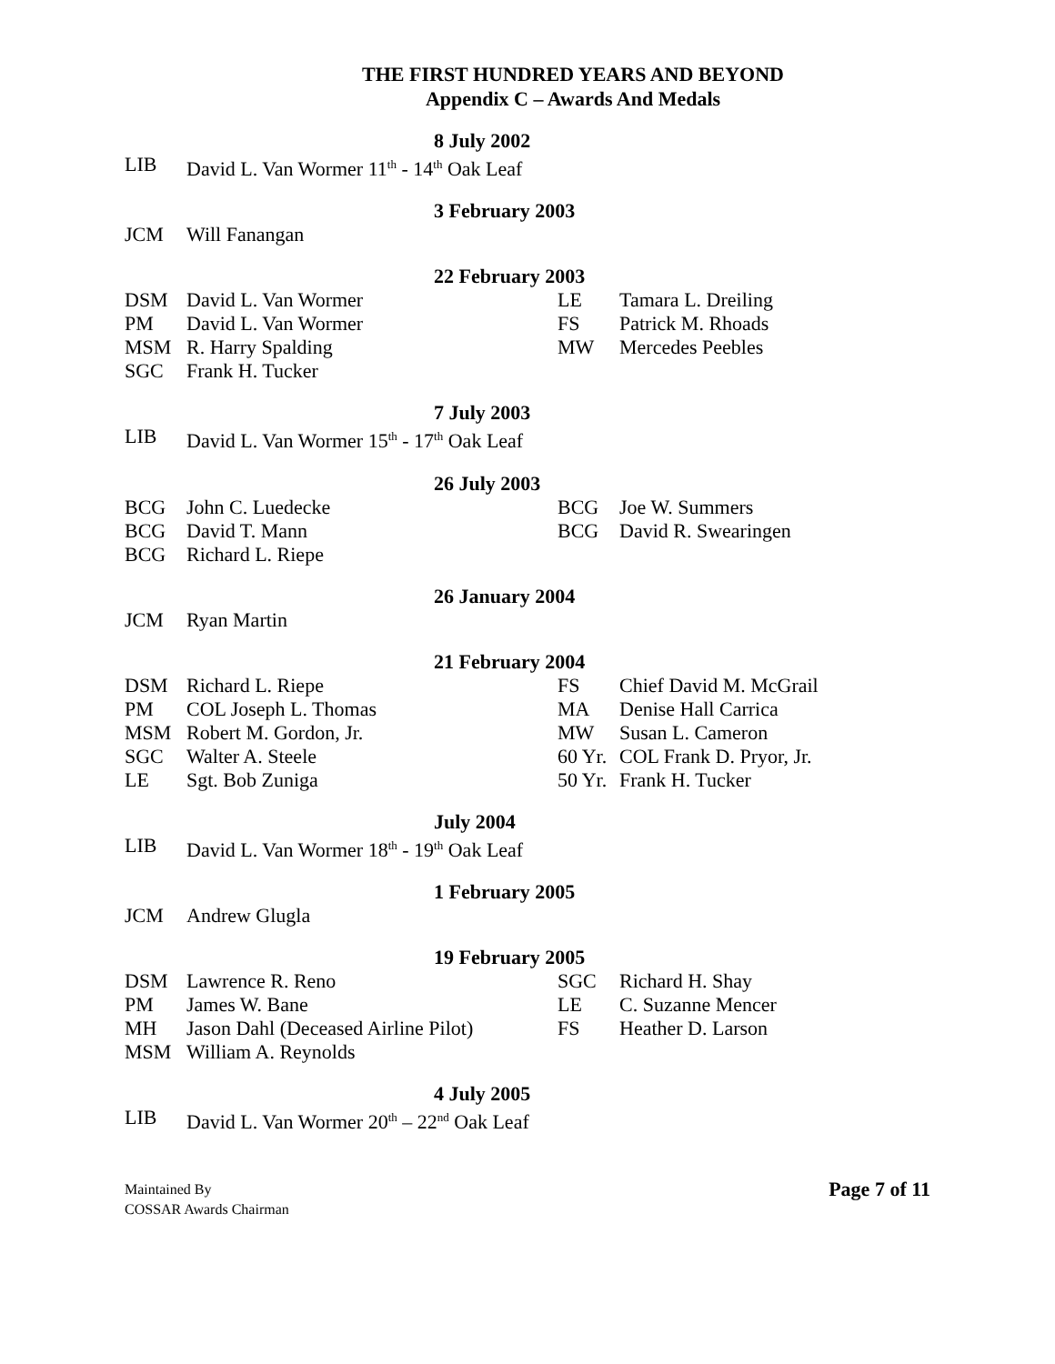THE FIRST HUNDRED YEARS AND BEYOND
Appendix C – Awards And Medals
8 July 2002
| LIB | David L. Van Wormer 11<sup>th</sup> - 14<sup>th</sup> Oak Leaf |
3 February 2003
| JCM | Will Fanangan |
22 February 2003
| DSM | David L. Van Wormer | LE | Tamara L. Dreiling |
| PM | David L. Van Wormer | FS | Patrick M. Rhoads |
| MSM | R. Harry Spalding | MW | Mercedes Peebles |
| SGC | Frank H. Tucker | | |
7 July 2003
| LIB | David L. Van Wormer 15<sup>th</sup> - 17<sup>th</sup> Oak Leaf |
26 July 2003
| BCG | John C. Luedecke | BCG | Joe W. Summers |
| BCG | David T. Mann | BCG | David R. Swearingen |
| BCG | Richard L. Riepe | | |
26 January 2004
| JCM | Ryan Martin |
21 February 2004
| DSM | Richard L. Riepe | FS | Chief David M. McGrail |
| PM | COL Joseph L. Thomas | MA | Denise Hall Carrica |
| MSM | Robert M. Gordon, Jr. | MW | Susan L. Cameron |
| SGC | Walter A. Steele | 60 Yr. | COL Frank D. Pryor, Jr. |
| LE | Sgt. Bob Zuniga | 50 Yr. | Frank H. Tucker |
July 2004
| LIB | David L. Van Wormer 18<sup>th</sup> - 19<sup>th</sup> Oak Leaf |
1 February 2005
| JCM | Andrew Glugla |
19 February 2005
| DSM | Lawrence R. Reno | SGC | Richard H. Shay |
| PM | James W. Bane | LE | C. Suzanne Mencer |
| MH | Jason Dahl (Deceased Airline Pilot) | FS | Heather D. Larson |
| MSM | William A. Reynolds | | |
4 July 2005
| LIB | David L. Van Wormer 20<sup>th</sup> – 22<sup>nd</sup> Oak Leaf |
Maintained By
COSSAR Awards Chairman
Page 7 of 11